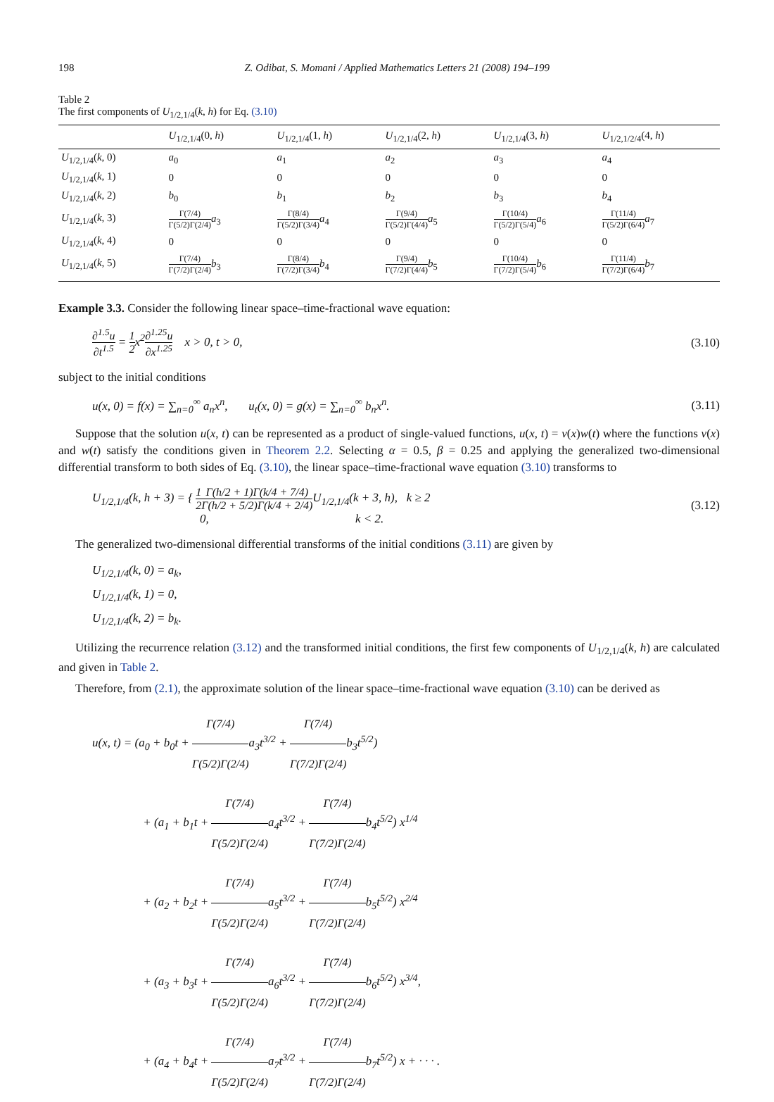198 Z. Odibat, S. Momani / Applied Mathematics Letters 21 (2008) 194–199
Table 2
The first components of U<sub>1/2,1/4</sub>(k, h) for Eq. (3.10)
| | U<sub>1/2,1/4</sub>(0, h ) | U<sub>1/2,1/4</sub>(1, h ) | U<sub>1/2,1/4</sub>(2, h ) | U<sub>1/2,1/4</sub>(3, h ) | U<sub>1/2,1/2/4</sub>(4, h ) |
| --- | --- | --- | --- | --- | --- |
| U<sub>1/2,1/4</sub>( k , 0) | a<sub>0</sub> | a<sub>1</sub> | a<sub>2</sub> | a<sub>3</sub> | a<sub>4</sub> |
| U<sub>1/2,1/4</sub>( k , 1) | 0 | 0 | 0 | 0 | 0 |
| U<sub>1/2,1/4</sub>( k , 2) | b<sub>0</sub> | b<sub>1</sub> | b<sub>2</sub> | b<sub>3</sub> | b<sub>4</sub> |
| U<sub>1/2,1/4</sub>( k , 3) | Γ(7/4) Γ(5/2)Γ(2/4) a<sub>3</sub> | Γ(8/4) Γ(5/2)Γ(3/4) a<sub>4</sub> | Γ(9/4) Γ(5/2)Γ(4/4) a<sub>5</sub> | Γ(10/4) Γ(5/2)Γ(5/4) a<sub>6</sub> | Γ(11/4) Γ(5/2)Γ(6/4) a<sub>7</sub> |
| U<sub>1/2,1/4</sub>( k , 4) | 0 | 0 | 0 | 0 | 0 |
| U<sub>1/2,1/4</sub>( k , 5) | Γ(7/4) Γ(7/2)Γ(2/4) b<sub>3</sub> | Γ(8/4) Γ(7/2)Γ(3/4) b<sub>4</sub> | Γ(9/4) Γ(7/2)Γ(4/4) b<sub>5</sub> | Γ(10/4) Γ(7/2)Γ(5/4) b<sub>6</sub> | Γ(11/4) Γ(7/2)Γ(6/4) b<sub>7</sub> |
Example 3.3. Consider the following linear space–time-fractional wave equation:
∂<sup>1.5</sup>u ∂t<sup>1.5</sup> = 1 2x<sup>2</sup>∂<sup>1.25</sup>u ∂x<sup>1.25</sup> x > 0, t > 0, (3.10)
subject to the initial conditions
u(x, 0) = f(x) = ∑<sub>n=0</sub><sup>∞</sup> a<sub>n</sub>x<sup>n</sup>, u<sub>t</sub>(x, 0) = g(x) = ∑<sub>n=0</sub><sup>∞</sup> b<sub>n</sub>x<sup>n</sup>. (3.11)
Suppose that the solution u(x, t) can be represented as a product of single-valued functions, u(x, t) = v(x)w(t) where the functions v(x) and w(t) satisfy the conditions given in Theorem 2.2. Selecting α = 0.5, β = 0.25 and applying the generalized two-dimensional differential transform to both sides of Eq. (3.10), the linear space–time-fractional wave equation (3.10) transforms to
U<sub>1/2,1/4</sub>(k, h + 3) = { 1 2 Γ(h/2 + 1)Γ(k/4 + 7/4) Γ(h/2 + 5/2)Γ(k/4 + 2/4) U<sub>1/2,1/4</sub>(k + 3, h), k ≥ 2
0, k < 2. (3.12)
The generalized two-dimensional differential transforms of the initial conditions (3.11) are given by
U<sub>1/2,1/4</sub>(k, 0) = a<sub>k</sub>,
U<sub>1/2,1/4</sub>(k, 1) = 0,
U<sub>1/2,1/4</sub>(k, 2) = b<sub>k</sub>.
Utilizing the recurrence relation (3.12) and the transformed initial conditions, the first few components of U<sub>1/2,1/4</sub>(k, h) are calculated and given in Table 2.
Therefore, from (2.1), the approximate solution of the linear space–time-fractional wave equation (3.10) can be derived as
u(x, t) = (a<sub>0</sub> + b<sub>0</sub>t + Γ(7/4) Γ(5/2)Γ(2/4) a<sub>3</sub>t<sup>3/2</sup> + Γ(7/4) Γ(7/2)Γ(2/4) b<sub>3</sub>t<sup>5/2</sup>)
+ (a<sub>1</sub> + b<sub>1</sub>t + Γ(7/4) Γ(5/2)Γ(2/4) a<sub>4</sub>t<sup>3/2</sup> + Γ(7/4) Γ(7/2)Γ(2/4) b<sub>4</sub>t<sup>5/2</sup>) x<sup>1/4</sup>
+ (a<sub>2</sub> + b<sub>2</sub>t + Γ(7/4) Γ(5/2)Γ(2/4) a<sub>5</sub>t<sup>3/2</sup> + Γ(7/4) Γ(7/2)Γ(2/4) b<sub>5</sub>t<sup>5/2</sup>) x<sup>2/4</sup>
+ (a<sub>3</sub> + b<sub>3</sub>t + Γ(7/4) Γ(5/2)Γ(2/4) a<sub>6</sub>t<sup>3/2</sup> + Γ(7/4) Γ(7/2)Γ(2/4) b<sub>6</sub>t<sup>5/2</sup>) x<sup>3/4</sup>,
+ (a<sub>4</sub> + b<sub>4</sub>t + Γ(7/4) Γ(5/2)Γ(2/4) a<sub>7</sub>t<sup>3/2</sup> + Γ(7/4) Γ(7/2)Γ(2/4) b<sub>7</sub>t<sup>5/2</sup>) x + · · · .